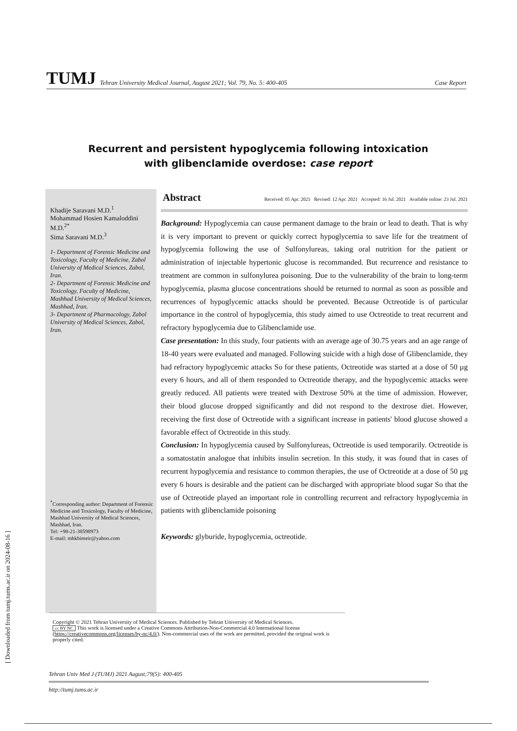[ Downloaded from tumj.tums.ac.ir on 2024-08-16 ]
TUMJ Tehran University Medical Journal, August 2021; Vol. 79, No. 5: 400-405 Case Report
Recurrent and persistent hypoglycemia following intoxication
with glibenclamide overdose: case report
Khadije Saravani M.D.<sup>1</sup>
Mohammad Hosien Kamaloddini M.D.<sup>2*</sup>
Sima Saravani M.D.<sup>3</sup>
1- Department of Forensic Medicine and Toxicology, Faculty of Medicine, Zabol University of Medical Sciences, Zabol, Iran.
2- Department of Forensic Medicine and Toxicology, Faculty of Medicine, Mashhad University of Medical Sciences, Mashhad, Iran.
3- Department of Pharmacology, Zabol University of Medical Sciences, Zabol, Iran.
<sup>*</sup> Corresponding author: Department of Forensic Medicine and Toxicology, Faculty of Medicine, Mashhad University of Medical Sciences, Mashhad, Iran.
Tel: +98-21-38598973
E-mail: mhkbimeir@yahoo.com
Abstract Received: 05 Apr. 2021 Revised: 12 Apr. 2021 Accepted: 16 Jul. 2021 Available online: 23 Jul. 2021
Background: Hypoglycemia can cause permanent damage to the brain or lead to death. That is why it is very important to prevent or quickly correct hypoglycemia to save life for the treatment of hypoglycemia following the use of Sulfonylureas, taking oral nutrition for the patient or administration of injectable hypertonic glucose is recommanded. But recurrence and resistance to treatment are common in sulfonylurea poisoning. Due to the vulnerability of the brain to long-term hypoglycemia, plasma glucose concentrations should be returned to normal as soon as possible and recurrences of hypoglycemic attacks should be prevented. Because Octreotide is of particular importance in the control of hypoglycemia, this study aimed to use Octreotide to treat recurrent and refractory hypoglycemia due to Glibenclamide use.
Case presentation: In this study, four patients with an average age of 30.75 years and an age range of 18-40 years were evaluated and managed. Following suicide with a high dose of Glibenclamide, they had refractory hypoglycemic attacks So for these patients, Octreotide was started at a dose of 50 µg every 6 hours, and all of them responded to Octreotide therapy, and the hypoglycemic attacks were greatly reduced. All patients were treated with Dextrose 50% at the time of admission. However, their blood glucose dropped significantly and did not respond to the dextrose diet. However, receiving the first dose of Octreotide with a significant increase in patients' blood glucose showed a favorable effect of Octreotide in this study.
Conclusion: In hypoglycemia caused by Sulfonylureas, Octreotide is used temporarily. Octreotide is a somatostatin analogue that inhibits insulin secretion. In this study, it was found that in cases of recurrent hypoglycemia and resistance to common therapies, the use of Octreotide at a dose of 50 µg every 6 hours is desirable and the patient can be discharged with appropriate blood sugar So that the use of Octreotide played an important role in controlling recurrent and refractory hypoglycemia in patients with glibenclamide poisoning
Keywords: glyburide, hypoglycemia, octreotide.
Copyright © 2021 Tehran University of Medical Sciences. Published by Tehran University of Medical Sciences.
cc BY NC This work is licensed under a Creative Commons Attribution-Non-Commercial 4.0 International license (https://creativecommons.org/licenses/by-nc/4.0/). Non-commercial uses of the work are permitted, provided the original work is properly cited.
Tehran Univ Med J (TUMJ) 2021 August;79(5): 400-405
http://tumj.tums.ac.ir